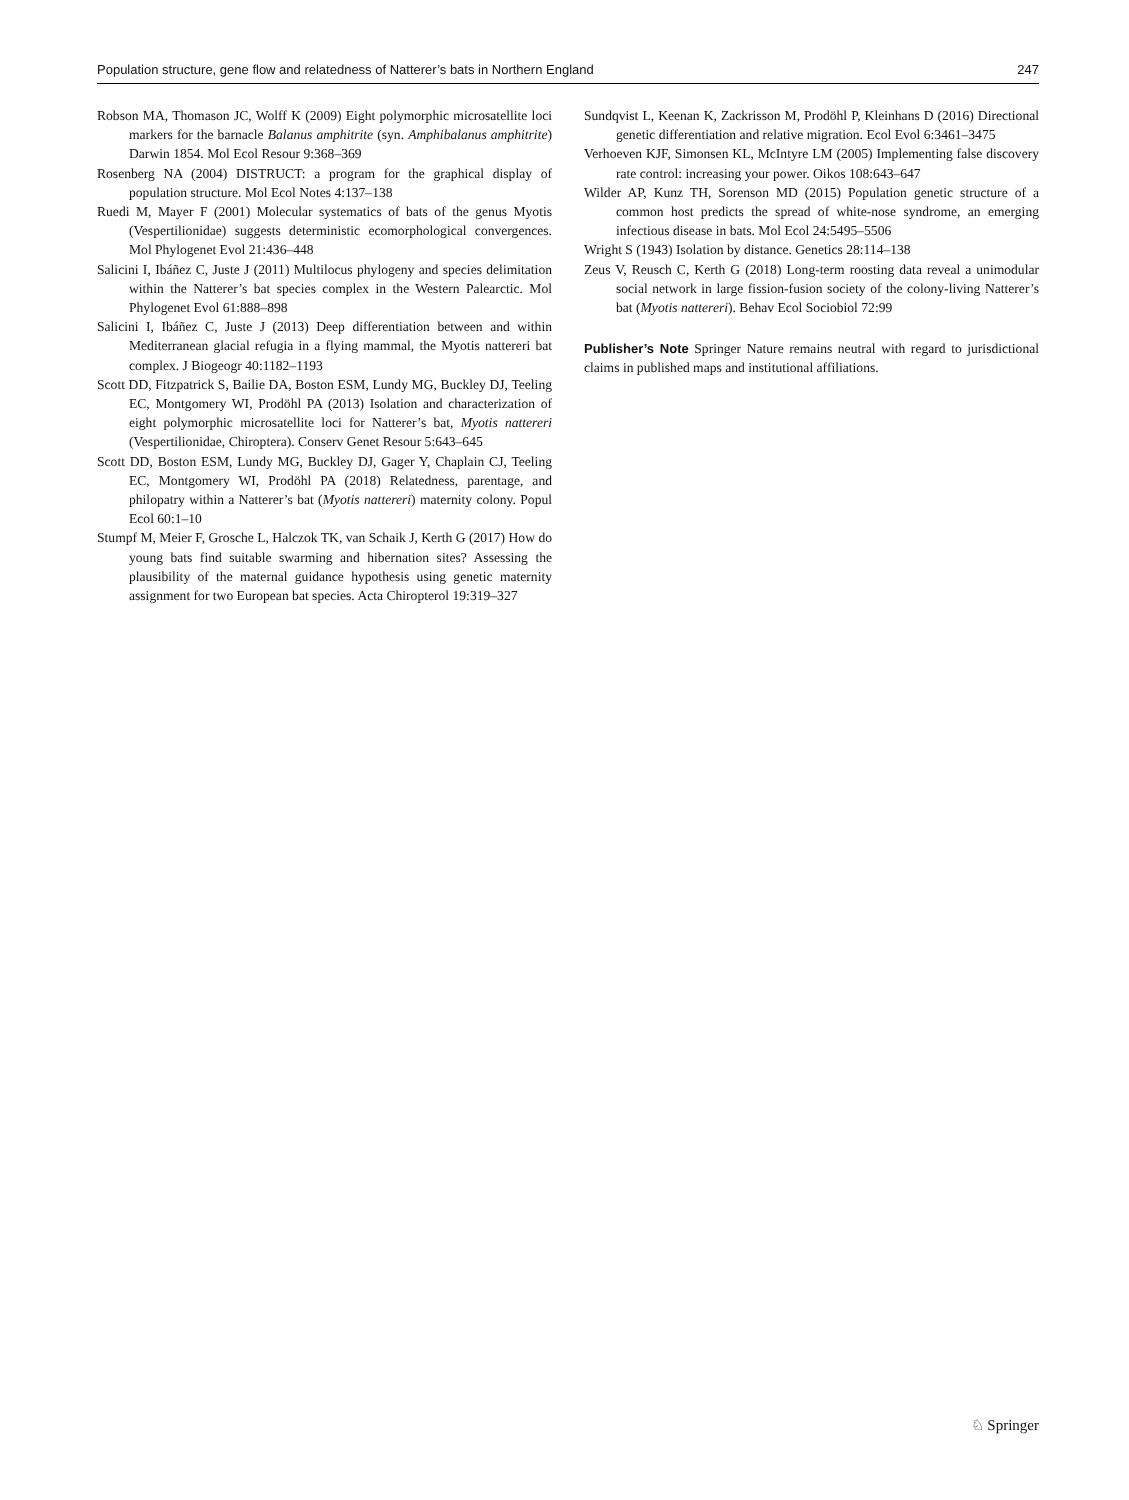Population structure, gene flow and relatedness of Natterer’s bats in Northern England 247
Robson MA, Thomason JC, Wolff K (2009) Eight polymorphic microsatellite loci markers for the barnacle Balanus amphitrite (syn. Amphibalanus amphitrite) Darwin 1854. Mol Ecol Resour 9:368–369
Rosenberg NA (2004) DISTRUCT: a program for the graphical display of population structure. Mol Ecol Notes 4:137–138
Ruedi M, Mayer F (2001) Molecular systematics of bats of the genus Myotis (Vespertilionidae) suggests deterministic ecomorphological convergences. Mol Phylogenet Evol 21:436–448
Salicini I, Ibáñez C, Juste J (2011) Multilocus phylogeny and species delimitation within the Natterer’s bat species complex in the Western Palearctic. Mol Phylogenet Evol 61:888–898
Salicini I, Ibáñez C, Juste J (2013) Deep differentiation between and within Mediterranean glacial refugia in a flying mammal, the Myotis nattereri bat complex. J Biogeogr 40:1182–1193
Scott DD, Fitzpatrick S, Bailie DA, Boston ESM, Lundy MG, Buckley DJ, Teeling EC, Montgomery WI, Prodöhl PA (2013) Isolation and characterization of eight polymorphic microsatellite loci for Natterer’s bat, Myotis nattereri (Vespertilionidae, Chiroptera). Conserv Genet Resour 5:643–645
Scott DD, Boston ESM, Lundy MG, Buckley DJ, Gager Y, Chaplain CJ, Teeling EC, Montgomery WI, Prodöhl PA (2018) Relatedness, parentage, and philopatry within a Natterer’s bat (Myotis nattereri) maternity colony. Popul Ecol 60:1–10
Stumpf M, Meier F, Grosche L, Halczok TK, van Schaik J, Kerth G (2017) How do young bats find suitable swarming and hibernation sites? Assessing the plausibility of the maternal guidance hypothesis using genetic maternity assignment for two European bat species. Acta Chiropterol 19:319–327
Sundqvist L, Keenan K, Zackrisson M, Prodöhl P, Kleinhans D (2016) Directional genetic differentiation and relative migration. Ecol Evol 6:3461–3475
Verhoeven KJF, Simonsen KL, McIntyre LM (2005) Implementing false discovery rate control: increasing your power. Oikos 108:643–647
Wilder AP, Kunz TH, Sorenson MD (2015) Population genetic structure of a common host predicts the spread of white-nose syndrome, an emerging infectious disease in bats. Mol Ecol 24:5495–5506
Wright S (1943) Isolation by distance. Genetics 28:114–138
Zeus V, Reusch C, Kerth G (2018) Long-term roosting data reveal a unimodular social network in large fission-fusion society of the colony-living Natterer’s bat (Myotis nattereri). Behav Ecol Sociobiol 72:99
Publisher’s Note Springer Nature remains neutral with regard to jurisdictional claims in published maps and institutional affiliations.
♘ Springer